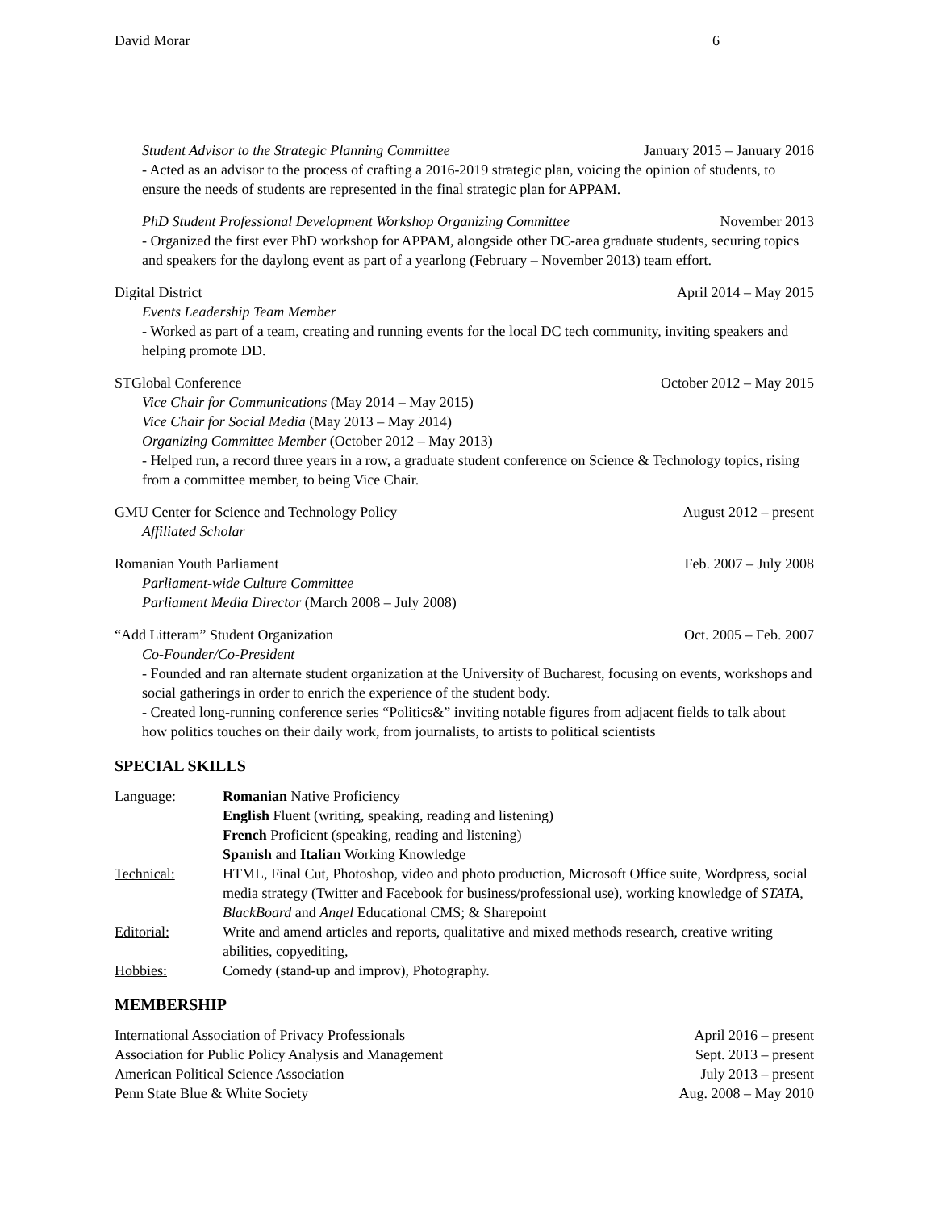David Morar 6
Student Advisor to the Strategic Planning Committee January 2015 – January 2016
- Acted as an advisor to the process of crafting a 2016-2019 strategic plan, voicing the opinion of students, to ensure the needs of students are represented in the final strategic plan for APPAM.
PhD Student Professional Development Workshop Organizing Committee November 2013
- Organized the first ever PhD workshop for APPAM, alongside other DC-area graduate students, securing topics and speakers for the daylong event as part of a yearlong (February – November 2013) team effort.
Digital District April 2014 – May 2015
Events Leadership Team Member
- Worked as part of a team, creating and running events for the local DC tech community, inviting speakers and helping promote DD.
STGlobal Conference October 2012 – May 2015
Vice Chair for Communications (May 2014 – May 2015)
Vice Chair for Social Media (May 2013 – May 2014)
Organizing Committee Member (October 2012 – May 2013)
- Helped run, a record three years in a row, a graduate student conference on Science & Technology topics, rising from a committee member, to being Vice Chair.
GMU Center for Science and Technology Policy August 2012 – present
Affiliated Scholar
Romanian Youth Parliament Feb. 2007 – July 2008
Parliament-wide Culture Committee
Parliament Media Director (March 2008 – July 2008)
“Add Litteram” Student Organization Oct. 2005 – Feb. 2007
Co-Founder/Co-President
- Founded and ran alternate student organization at the University of Bucharest, focusing on events, workshops and social gatherings in order to enrich the experience of the student body.
- Created long-running conference series “Politics&” inviting notable figures from adjacent fields to talk about how politics touches on their daily work, from journalists, to artists to political scientists
SPECIAL SKILLS
Language: Romanian Native Proficiency
English Fluent (writing, speaking, reading and listening)
French Proficient (speaking, reading and listening)
Spanish and Italian Working Knowledge
Technical: HTML, Final Cut, Photoshop, video and photo production, Microsoft Office suite, Wordpress, social media strategy (Twitter and Facebook for business/professional use), working knowledge of STATA, BlackBoard and Angel Educational CMS; & Sharepoint
Editorial: Write and amend articles and reports, qualitative and mixed methods research, creative writing abilities, copyediting,
Hobbies: Comedy (stand-up and improv), Photography.
MEMBERSHIP
International Association of Privacy Professionals April 2016 – present
Association for Public Policy Analysis and Management Sept. 2013 – present
American Political Science Association July 2013 – present
Penn State Blue & White Society Aug. 2008 – May 2010